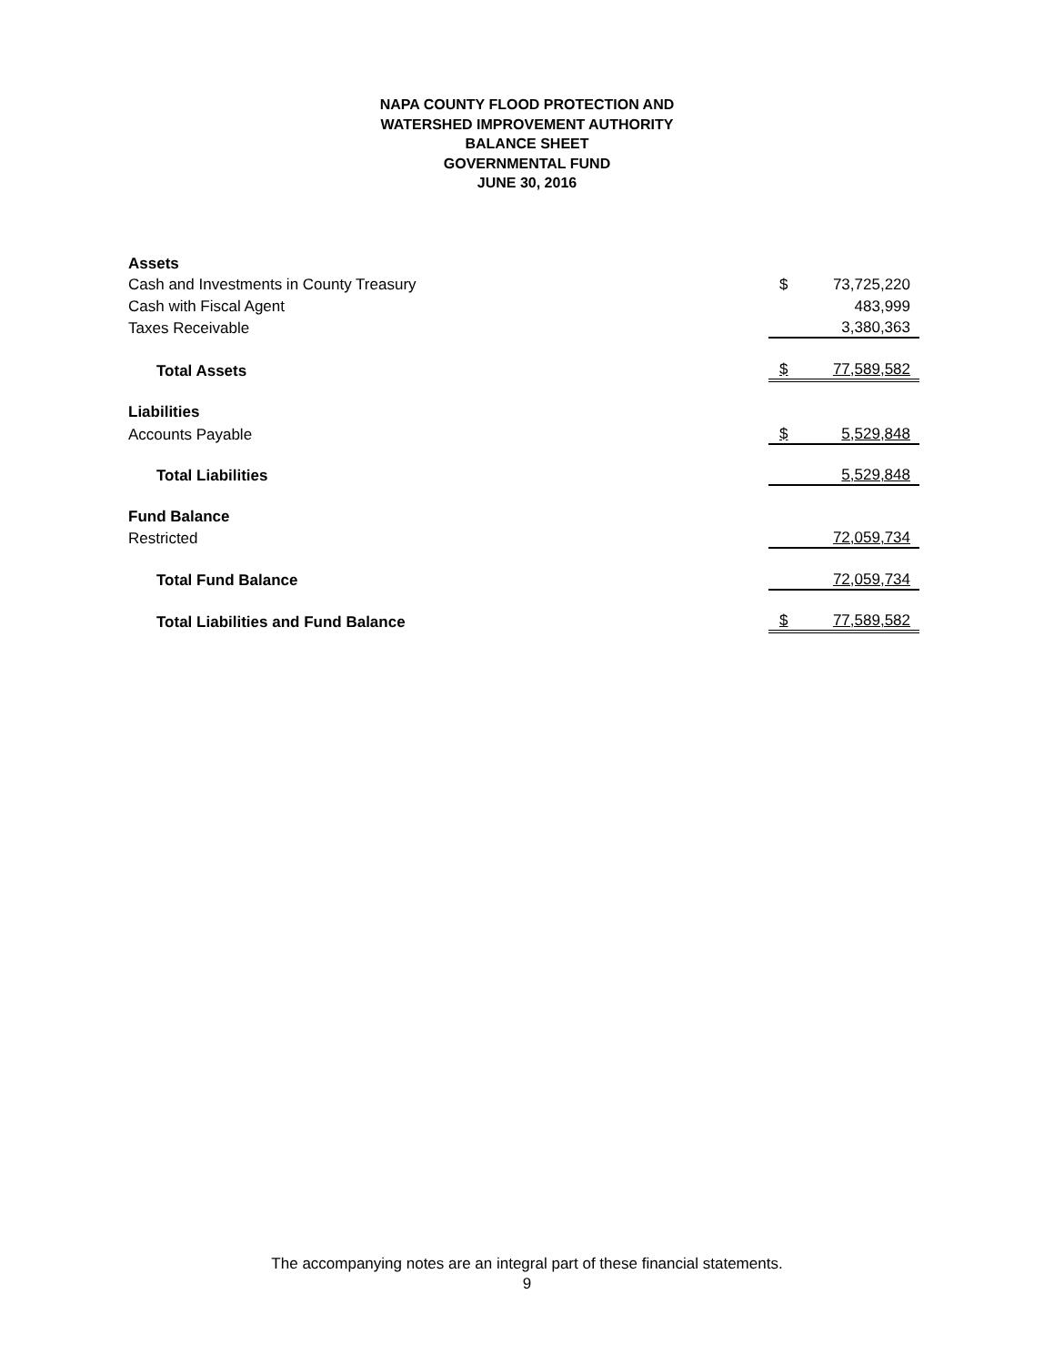NAPA COUNTY FLOOD PROTECTION AND
WATERSHED IMPROVEMENT AUTHORITY
BALANCE SHEET
GOVERNMENTAL FUND
JUNE 30, 2016
| Assets | | |
| Cash and Investments in County Treasury | $ | 73,725,220 |
| Cash with Fiscal Agent | | 483,999 |
| Taxes Receivable | | 3,380,363 |
| Total Assets | $ | 77,589,582 |
| Liabilities | | |
| Accounts Payable | $ | 5,529,848 |
| Total Liabilities | | 5,529,848 |
| Fund Balance | | |
| Restricted | | 72,059,734 |
| Total Fund Balance | | 72,059,734 |
| Total Liabilities and Fund Balance | $ | 77,589,582 |
The accompanying notes are an integral part of these financial statements.
9